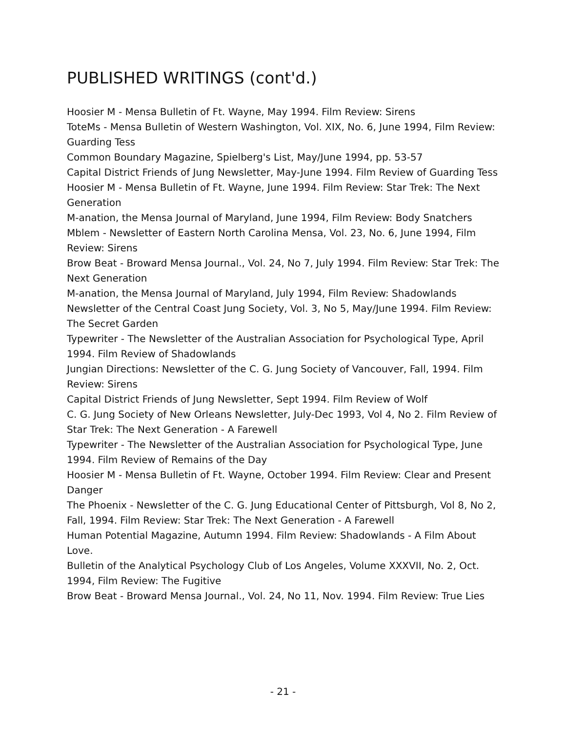PUBLISHED WRITINGS (cont'd.)
Hoosier M - Mensa Bulletin of Ft. Wayne, May 1994. Film Review: Sirens
ToteMs - Mensa Bulletin of Western Washington, Vol. XIX, No. 6, June 1994, Film Review: Guarding Tess
Common Boundary Magazine, Spielberg's List, May/June 1994, pp. 53-57
Capital District Friends of Jung Newsletter, May-June 1994. Film Review of Guarding Tess
Hoosier M - Mensa Bulletin of Ft. Wayne, June 1994. Film Review: Star Trek: The Next Generation
M-anation, the Mensa Journal of Maryland, June 1994, Film Review: Body Snatchers
Mblem - Newsletter of Eastern North Carolina Mensa, Vol. 23, No. 6, June 1994, Film Review: Sirens
Brow Beat - Broward Mensa Journal., Vol. 24, No 7, July 1994. Film Review: Star Trek: The Next Generation
M-anation, the Mensa Journal of Maryland, July 1994, Film Review: Shadowlands
Newsletter of the Central Coast Jung Society, Vol. 3, No 5, May/June 1994. Film Review: The Secret Garden
Typewriter - The Newsletter of the Australian Association for Psychological Type, April 1994. Film Review of Shadowlands
Jungian Directions: Newsletter of the C. G. Jung Society of Vancouver, Fall, 1994. Film Review: Sirens
Capital District Friends of Jung Newsletter, Sept 1994. Film Review of Wolf
C. G. Jung Society of New Orleans Newsletter, July-Dec 1993, Vol 4, No 2. Film Review of Star Trek: The Next Generation - A Farewell
Typewriter - The Newsletter of the Australian Association for Psychological Type, June 1994. Film Review of Remains of the Day
Hoosier M - Mensa Bulletin of Ft. Wayne, October 1994. Film Review: Clear and Present Danger
The Phoenix - Newsletter of the C. G. Jung Educational Center of Pittsburgh, Vol 8, No 2, Fall, 1994. Film Review: Star Trek: The Next Generation - A Farewell
Human Potential Magazine, Autumn 1994. Film Review: Shadowlands - A Film About Love.
Bulletin of the Analytical Psychology Club of Los Angeles, Volume XXXVII, No. 2, Oct. 1994, Film Review: The Fugitive
Brow Beat - Broward Mensa Journal., Vol. 24, No 11, Nov. 1994. Film Review: True Lies
- 21 -